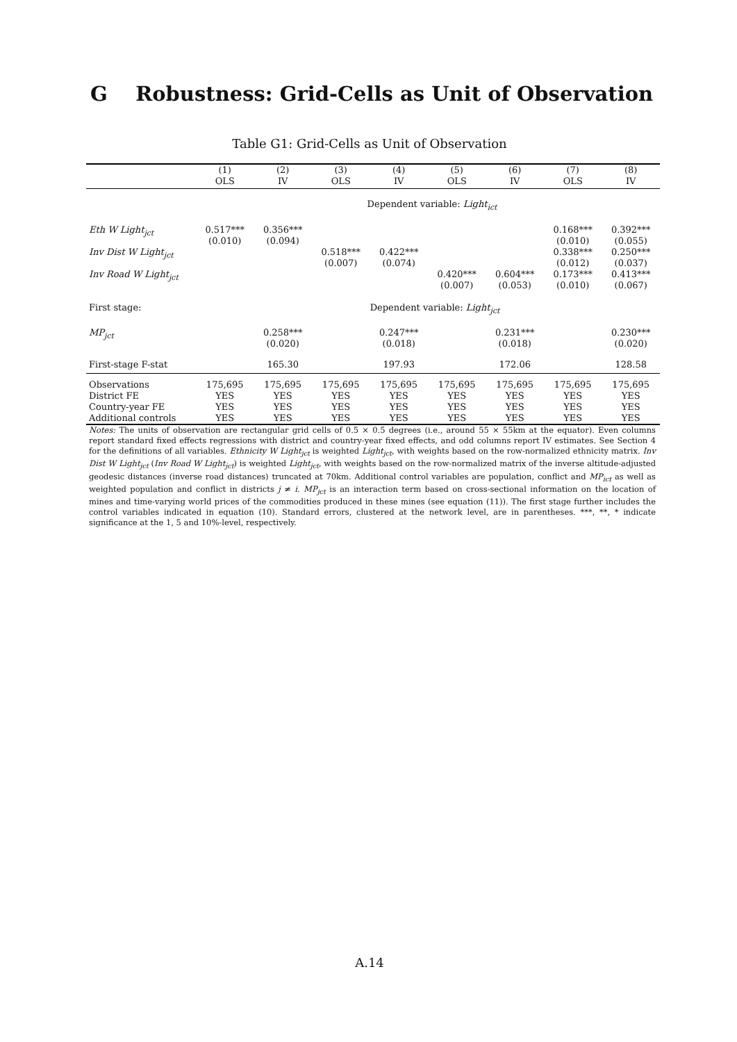G Robustness: Grid-Cells as Unit of Observation
Table G1: Grid-Cells as Unit of Observation
| | (1) OLS | (2) IV | (3) OLS | (4) IV | (5) OLS | (6) IV | (7) OLS | (8) IV |
| --- | --- | --- | --- | --- | --- | --- | --- | --- |
| Dependent variable: Light<sub>ict</sub> | | | | | | | | |
| Eth W Light<sub>jct</sub> | 0.517*** (0.010) | 0.356*** (0.094) | | | | | 0.168*** (0.010) | 0.392*** (0.055) |
| Inv Dist W Light<sub>jct</sub> | | | 0.518*** (0.007) | 0.422*** (0.074) | | | 0.338*** (0.012) | 0.250*** (0.037) |
| Inv Road W Light<sub>jct</sub> | | | | | 0.420*** (0.007) | 0.604*** (0.053) | 0.173*** (0.010) | 0.413*** (0.067) |
| First stage: | Dependent variable: Light<sub>jct</sub> | | | | | | | |
| MP<sub>jct</sub> | | 0.258*** (0.020) | | 0.247*** (0.018) | | 0.231*** (0.018) | | 0.230*** (0.020) |
| First-stage F-stat | | 165.30 | | 197.93 | | 172.06 | | 128.58 |
| Observations | 175,695 | 175,695 | 175,695 | 175,695 | 175,695 | 175,695 | 175,695 | 175,695 |
| District FE | YES | YES | YES | YES | YES | YES | YES | YES |
| Country-year FE | YES | YES | YES | YES | YES | YES | YES | YES |
| Additional controls | YES | YES | YES | YES | YES | YES | YES | YES |
Notes: The units of observation are rectangular grid cells of 0.5 × 0.5 degrees (i.e., around 55 × 55km at the equator). Even columns report standard fixed effects regressions with district and country-year fixed effects, and odd columns report IV estimates. See Section 4 for the definitions of all variables. Ethnicity W Light<sub>jct</sub> is weighted Light<sub>jct</sub>, with weights based on the row-normalized ethnicity matrix. Inv Dist W Light<sub>jct</sub> (Inv Road W Light<sub>jct</sub>) is weighted Light<sub>jct</sub>, with weights based on the row-normalized matrix of the inverse altitude-adjusted geodesic distances (inverse road distances) truncated at 70km. Additional control variables are population, conflict and MP<sub>ict</sub> as well as weighted population and conflict in districts j ≠ i. MP<sub>jct</sub> is an interaction term based on cross-sectional information on the location of mines and time-varying world prices of the commodities produced in these mines (see equation (11)). The first stage further includes the control variables indicated in equation (10). Standard errors, clustered at the network level, are in parentheses. ***, **, * indicate significance at the 1, 5 and 10%-level, respectively.
A.14